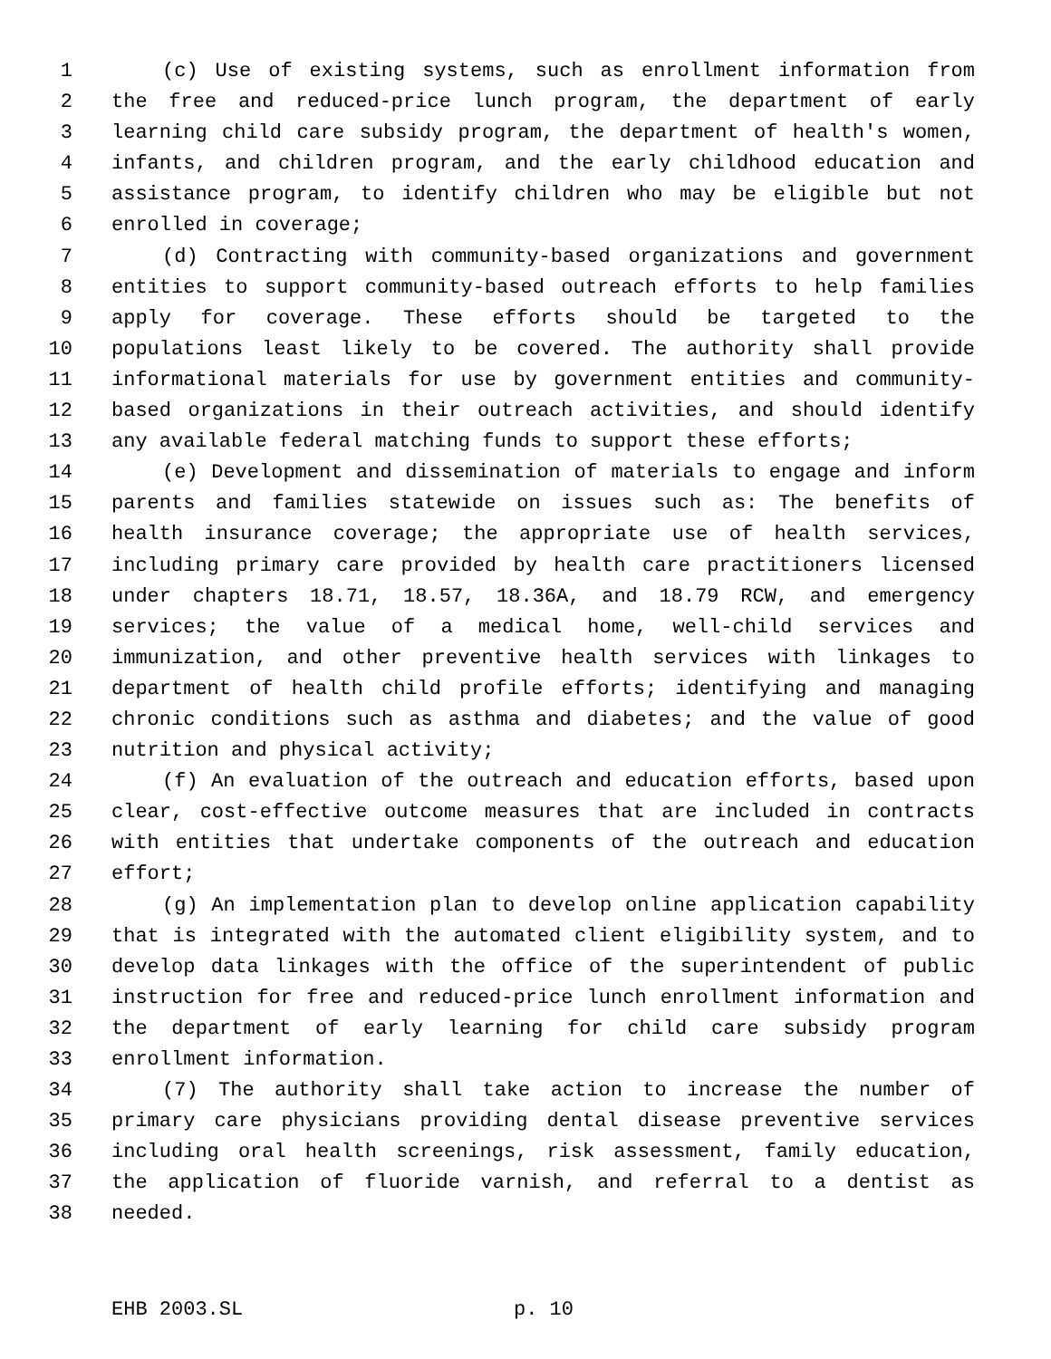1 (c) Use of existing systems, such as enrollment information from
2 the free and reduced-price lunch program, the department of early
3 learning child care subsidy program, the department of health's women,
4 infants, and children program, and the early childhood education and
5 assistance program, to identify children who may be eligible but not
6 enrolled in coverage;
7 (d) Contracting with community-based organizations and government
8 entities to support community-based outreach efforts to help families
9 apply for coverage. These efforts should be targeted to the
10 populations least likely to be covered. The authority shall provide
11 informational materials for use by government entities and community-
12 based organizations in their outreach activities, and should identify
13 any available federal matching funds to support these efforts;
14 (e) Development and dissemination of materials to engage and inform
15 parents and families statewide on issues such as: The benefits of
16 health insurance coverage; the appropriate use of health services,
17 including primary care provided by health care practitioners licensed
18 under chapters 18.71, 18.57, 18.36A, and 18.79 RCW, and emergency
19 services; the value of a medical home, well-child services and
20 immunization, and other preventive health services with linkages to
21 department of health child profile efforts; identifying and managing
22 chronic conditions such as asthma and diabetes; and the value of good
23 nutrition and physical activity;
24 (f) An evaluation of the outreach and education efforts, based upon
25 clear, cost-effective outcome measures that are included in contracts
26 with entities that undertake components of the outreach and education
27 effort;
28 (g) An implementation plan to develop online application capability
29 that is integrated with the automated client eligibility system, and to
30 develop data linkages with the office of the superintendent of public
31 instruction for free and reduced-price lunch enrollment information and
32 the department of early learning for child care subsidy program
33 enrollment information.
34 (7) The authority shall take action to increase the number of
35 primary care physicians providing dental disease preventive services
36 including oral health screenings, risk assessment, family education,
37 the application of fluoride varnish, and referral to a dentist as
38 needed.
EHB 2003.SL p. 10